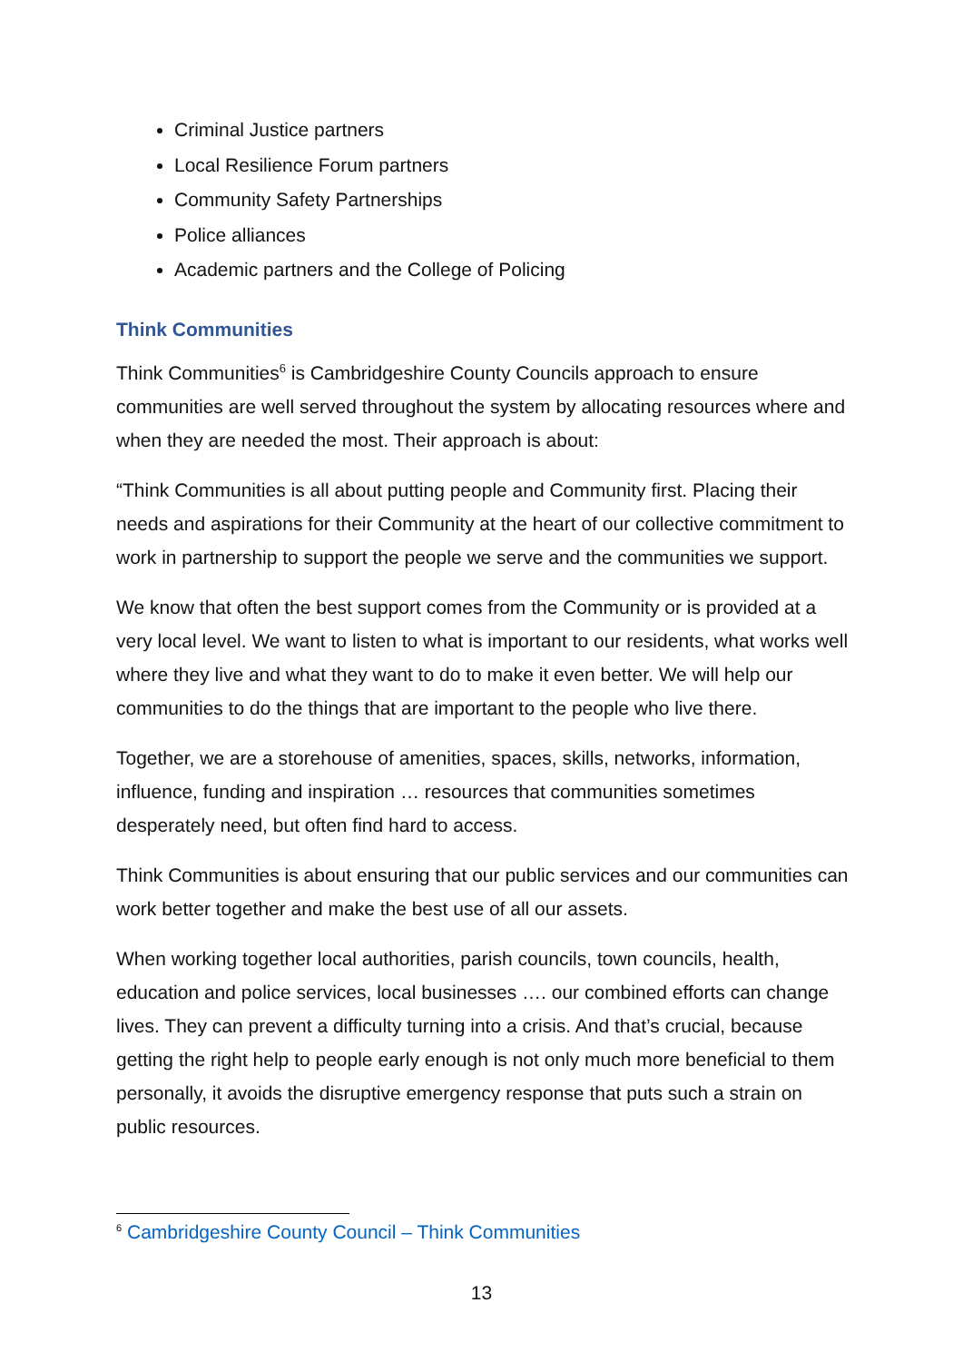Criminal Justice partners
Local Resilience Forum partners
Community Safety Partnerships
Police alliances
Academic partners and the College of Policing
Think Communities
Think Communities<sup>6</sup> is Cambridgeshire County Councils approach to ensure communities are well served throughout the system by allocating resources where and when they are needed the most. Their approach is about:
“Think Communities is all about putting people and Community first. Placing their needs and aspirations for their Community at the heart of our collective commitment to work in partnership to support the people we serve and the communities we support.
We know that often the best support comes from the Community or is provided at a very local level. We want to listen to what is important to our residents, what works well where they live and what they want to do to make it even better. We will help our communities to do the things that are important to the people who live there.
Together, we are a storehouse of amenities, spaces, skills, networks, information, influence, funding and inspiration … resources that communities sometimes desperately need, but often find hard to access.
Think Communities is about ensuring that our public services and our communities can work better together and make the best use of all our assets.
When working together local authorities, parish councils, town councils, health, education and police services, local businesses …. our combined efforts can change lives. They can prevent a difficulty turning into a crisis. And that’s crucial, because getting the right help to people early enough is not only much more beneficial to them personally, it avoids the disruptive emergency response that puts such a strain on public resources.
<sup>6</sup> Cambridgeshire County Council – Think Communities
13